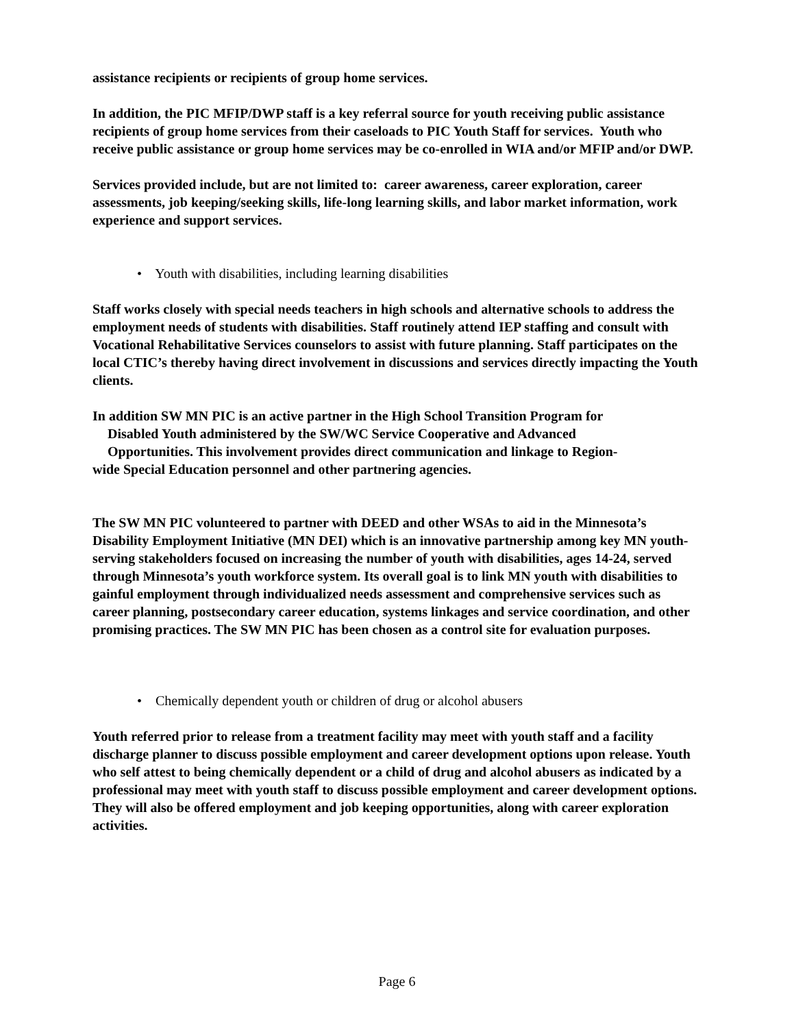assistance recipients or recipients of group home services.
In addition, the PIC MFIP/DWP staff is a key referral source for youth receiving public assistance recipients of group home services from their caseloads to PIC Youth Staff for services. Youth who receive public assistance or group home services may be co-enrolled in WIA and/or MFIP and/or DWP.
Services provided include, but are not limited to: career awareness, career exploration, career assessments, job keeping/seeking skills, life-long learning skills, and labor market information, work experience and support services.
• Youth with disabilities, including learning disabilities
Staff works closely with special needs teachers in high schools and alternative schools to address the employment needs of students with disabilities. Staff routinely attend IEP staffing and consult with Vocational Rehabilitative Services counselors to assist with future planning. Staff participates on the local CTIC’s thereby having direct involvement in discussions and services directly impacting the Youth clients.
In addition SW MN PIC is an active partner in the High School Transition Program for
Disabled Youth administered by the SW/WC Service Cooperative and Advanced
Opportunities. This involvement provides direct communication and linkage to Region-
wide Special Education personnel and other partnering agencies.
The SW MN PIC volunteered to partner with DEED and other WSAs to aid in the Minnesota’s Disability Employment Initiative (MN DEI) which is an innovative partnership among key MN youth-serving stakeholders focused on increasing the number of youth with disabilities, ages 14-24, served through Minnesota’s youth workforce system. Its overall goal is to link MN youth with disabilities to gainful employment through individualized needs assessment and comprehensive services such as career planning, postsecondary career education, systems linkages and service coordination, and other promising practices. The SW MN PIC has been chosen as a control site for evaluation purposes.
• Chemically dependent youth or children of drug or alcohol abusers
Youth referred prior to release from a treatment facility may meet with youth staff and a facility discharge planner to discuss possible employment and career development options upon release. Youth who self attest to being chemically dependent or a child of drug and alcohol abusers as indicated by a professional may meet with youth staff to discuss possible employment and career development options. They will also be offered employment and job keeping opportunities, along with career exploration activities.
Page 6